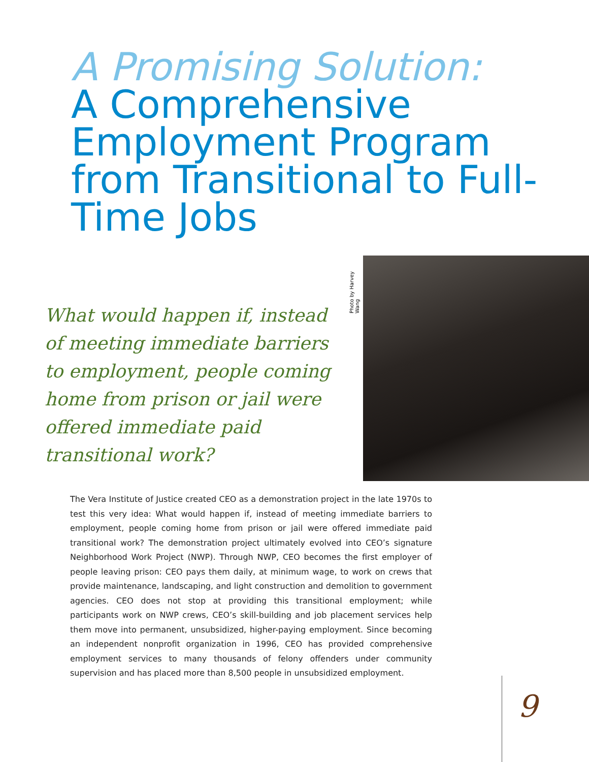A Promising Solution:
A Comprehensive Employment Program from Transitional to Full-Time Jobs
What would happen if, instead of meeting immediate barriers to employment, people coming home from prison or jail were offered immediate paid transitional work?
Photo by Harvey Wang
The Vera Institute of Justice created CEO as a demonstration project in the late 1970s to test this very idea: What would happen if, instead of meeting immediate barriers to employment, people coming home from prison or jail were offered immediate paid transitional work? The demonstration project ultimately evolved into CEO’s signature Neighborhood Work Project (NWP). Through NWP, CEO becomes the first employer of people leaving prison: CEO pays them daily, at minimum wage, to work on crews that provide maintenance, landscaping, and light construction and demolition to government agencies. CEO does not stop at providing this transitional employment; while participants work on NWP crews, CEO’s skill-building and job placement services help them move into permanent, unsubsidized, higher-paying employment. Since becoming an independent nonprofit organization in 1996, CEO has provided comprehensive employment services to many thousands of felony offenders under community supervision and has placed more than 8,500 people in unsubsidized employment.
9